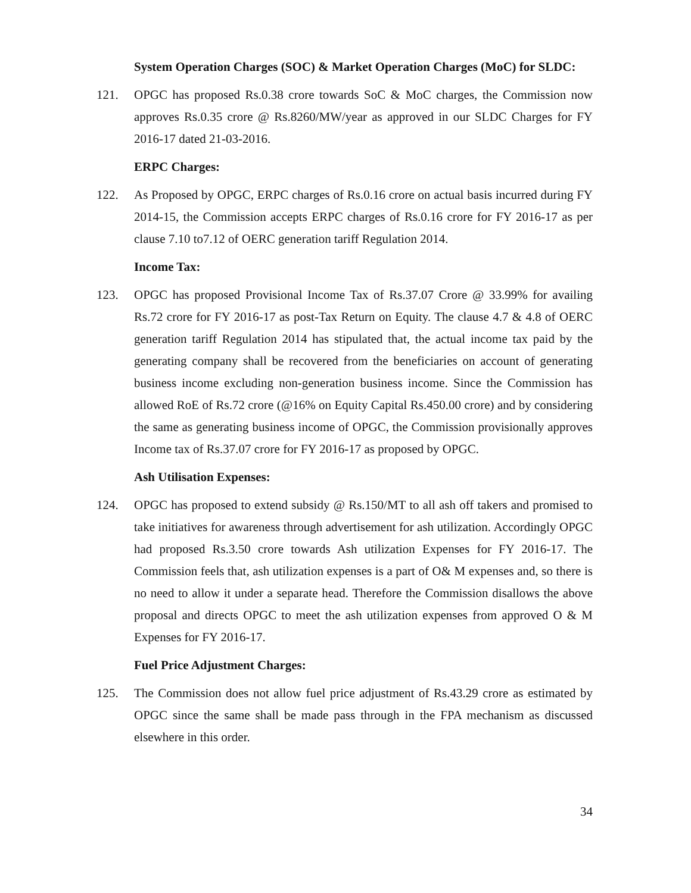System Operation Charges (SOC) & Market Operation Charges (MoC) for SLDC:
121. OPGC has proposed Rs.0.38 crore towards SoC & MoC charges, the Commission now approves Rs.0.35 crore @ Rs.8260/MW/year as approved in our SLDC Charges for FY 2016-17 dated 21-03-2016.
ERPC Charges:
122. As Proposed by OPGC, ERPC charges of Rs.0.16 crore on actual basis incurred during FY 2014-15, the Commission accepts ERPC charges of Rs.0.16 crore for FY 2016-17 as per clause 7.10 to7.12 of OERC generation tariff Regulation 2014.
Income Tax:
123. OPGC has proposed Provisional Income Tax of Rs.37.07 Crore @ 33.99% for availing Rs.72 crore for FY 2016-17 as post-Tax Return on Equity. The clause 4.7 & 4.8 of OERC generation tariff Regulation 2014 has stipulated that, the actual income tax paid by the generating company shall be recovered from the beneficiaries on account of generating business income excluding non-generation business income. Since the Commission has allowed RoE of Rs.72 crore (@16% on Equity Capital Rs.450.00 crore) and by considering the same as generating business income of OPGC, the Commission provisionally approves Income tax of Rs.37.07 crore for FY 2016-17 as proposed by OPGC.
Ash Utilisation Expenses:
124. OPGC has proposed to extend subsidy @ Rs.150/MT to all ash off takers and promised to take initiatives for awareness through advertisement for ash utilization. Accordingly OPGC had proposed Rs.3.50 crore towards Ash utilization Expenses for FY 2016-17. The Commission feels that, ash utilization expenses is a part of O& M expenses and, so there is no need to allow it under a separate head. Therefore the Commission disallows the above proposal and directs OPGC to meet the ash utilization expenses from approved O & M Expenses for FY 2016-17.
Fuel Price Adjustment Charges:
125. The Commission does not allow fuel price adjustment of Rs.43.29 crore as estimated by OPGC since the same shall be made pass through in the FPA mechanism as discussed elsewhere in this order.
34